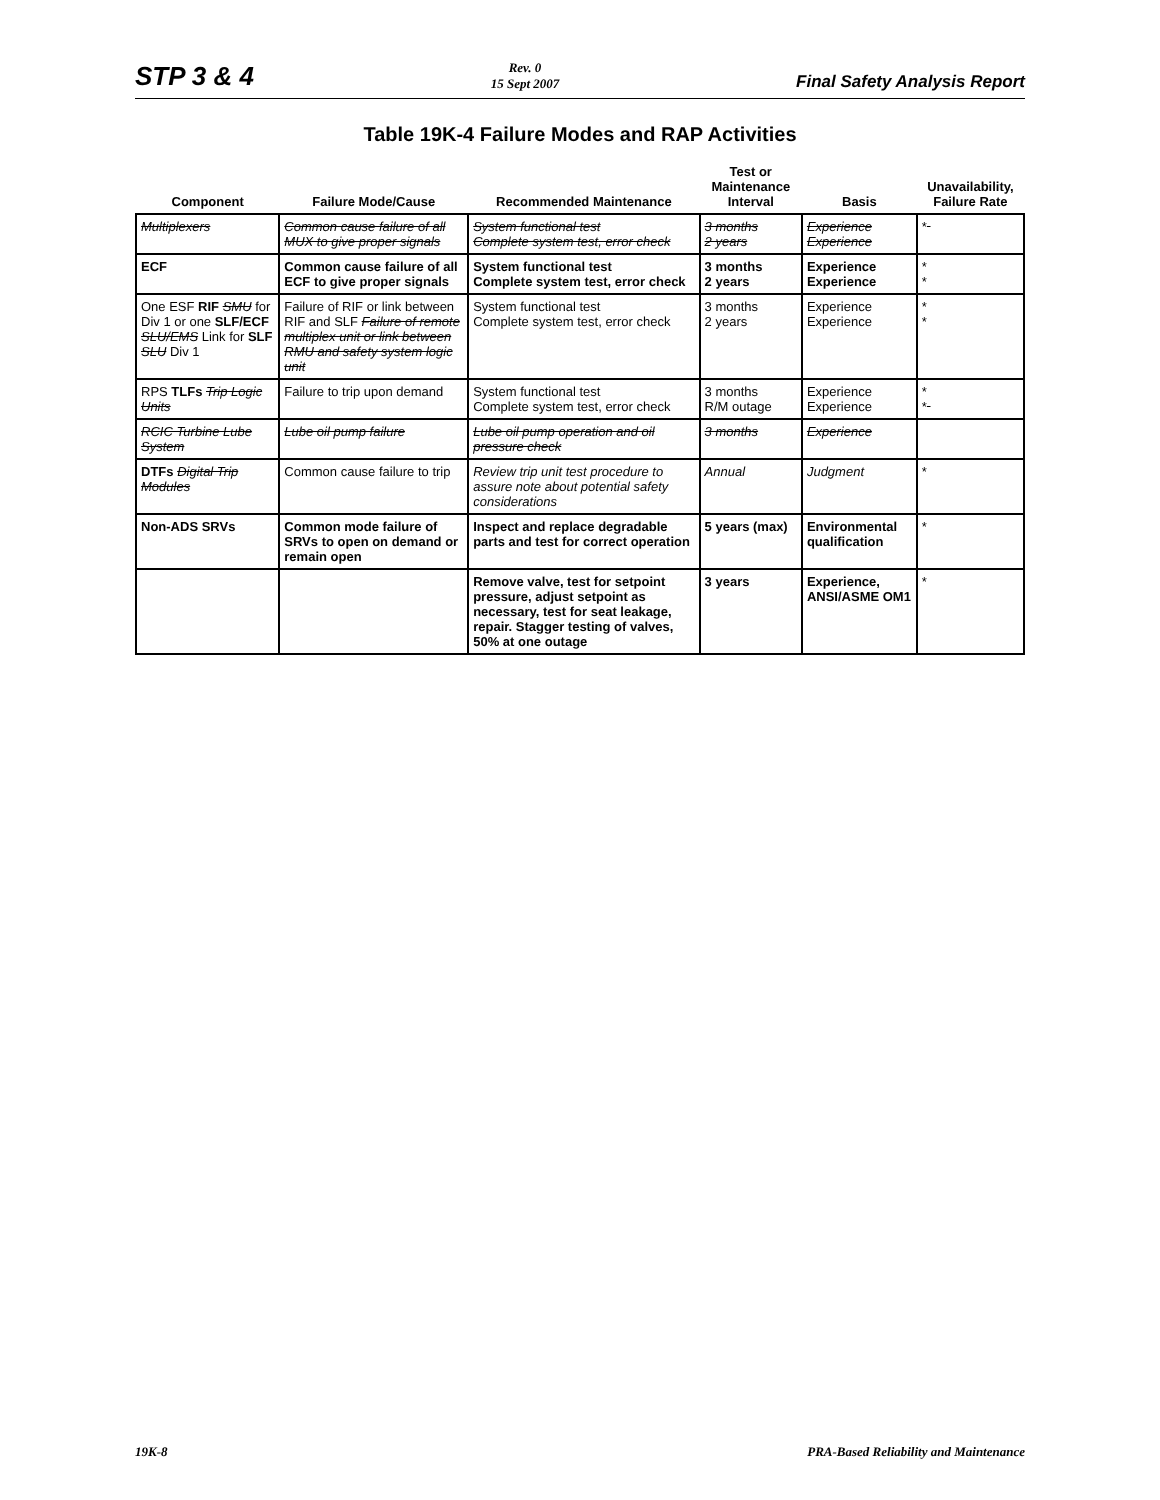STP 3 & 4
Rev. 0
15 Sept 2007
Final Safety Analysis Report
Table 19K-4 Failure Modes and RAP Activities
| Component | Failure Mode/Cause | Recommended Maintenance | Test or Maintenance Interval | Basis | Unavailability, Failure Rate |
| --- | --- | --- | --- | --- | --- |
| Multiplexers | Common cause failure of all MUX to give proper signals | System functional test Complete system test, error check | 3 months 2 years | Experience Experience | * |
| ECF | Common cause failure of all ECF to give proper signals | System functional test Complete system test, error check | 3 months 2 years | Experience Experience | * * |
| One ESF RIF SMU for Div 1 or one SLF/ECF SLU/EMS Link for SLF SLU Div 1 | Failure of RIF or link between RIF and SLF Failure of remote multiplex unit or link between RMU and safety system logic unit | System functional test Complete system test, error check | 3 months 2 years | Experience Experience | * * |
| RPS TLFs Trip Logic Units | Failure to trip upon demand | System functional test Complete system test, error check | 3 months R/M outage | Experience Experience | * * |
| RCIC Turbine Lube System | Lube oil pump failure | Lube oil pump operation and oil pressure check | 3 months | Experience | |
| DTFs Digital Trip Modules | Common cause failure to trip | Review trip unit test procedure to assure note about potential safety considerations | Annual | Judgment | * |
| Non-ADS SRVs | Common mode failure of SRVs to open on demand or remain open | Inspect and replace degradable parts and test for correct operation | 5 years (max) | Environmental qualification | * |
| | | Remove valve, test for setpoint pressure, adjust setpoint as necessary, test for seat leakage, repair. Stagger testing of valves, 50% at one outage | 3 years | Experience, ANSI/ASME OM1 | * |
19K-8 PRA-Based Reliability and Maintenance